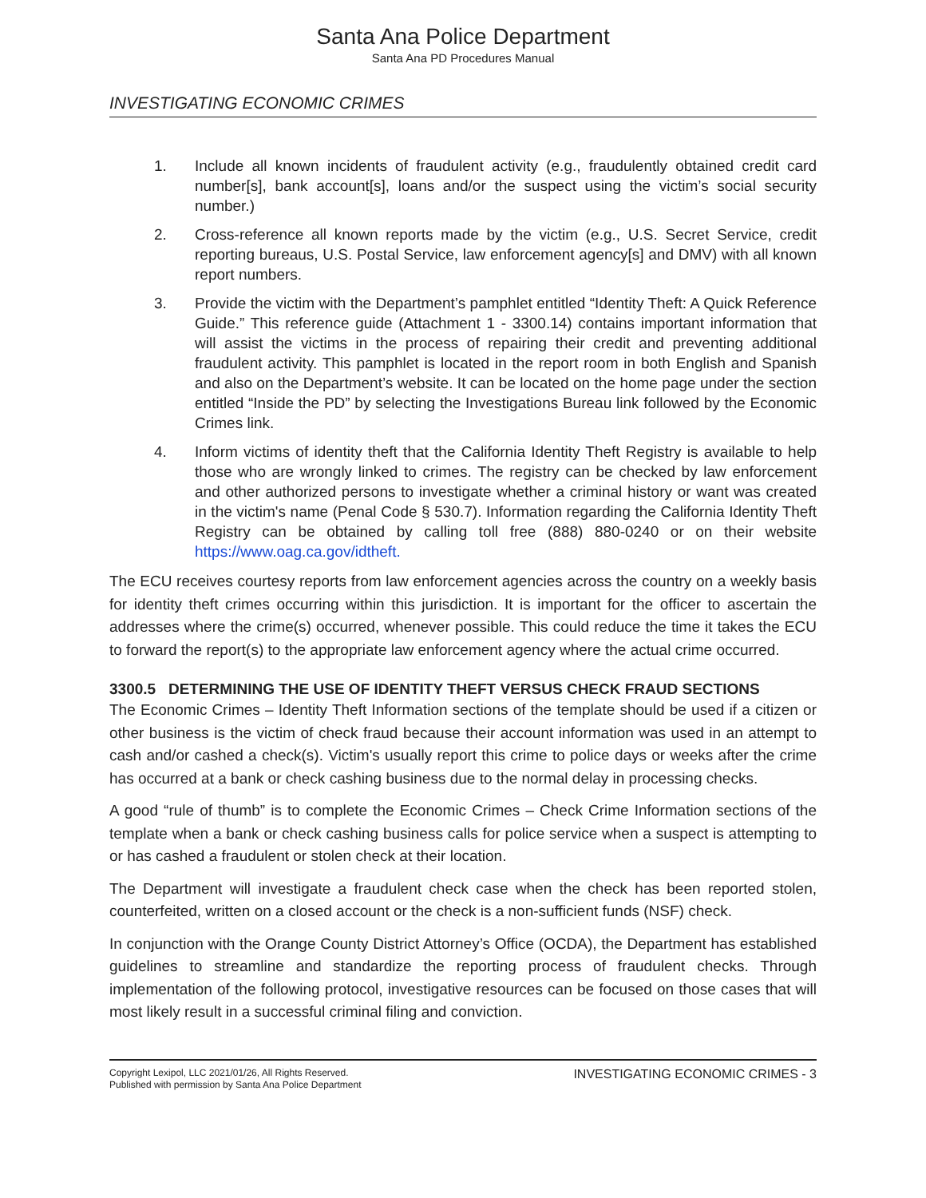Santa Ana Police Department
Santa Ana PD Procedures Manual
INVESTIGATING ECONOMIC CRIMES
1. Include all known incidents of fraudulent activity (e.g., fraudulently obtained credit card number[s], bank account[s], loans and/or the suspect using the victim’s social security number.)
2. Cross-reference all known reports made by the victim (e.g., U.S. Secret Service, credit reporting bureaus, U.S. Postal Service, law enforcement agency[s] and DMV) with all known report numbers.
3. Provide the victim with the Department’s pamphlet entitled “Identity Theft: A Quick Reference Guide.” This reference guide (Attachment 1 - 3300.14) contains important information that will assist the victims in the process of repairing their credit and preventing additional fraudulent activity. This pamphlet is located in the report room in both English and Spanish and also on the Department’s website. It can be located on the home page under the section entitled “Inside the PD” by selecting the Investigations Bureau link followed by the Economic Crimes link.
4. Inform victims of identity theft that the California Identity Theft Registry is available to help those who are wrongly linked to crimes. The registry can be checked by law enforcement and other authorized persons to investigate whether a criminal history or want was created in the victim's name (Penal Code § 530.7). Information regarding the California Identity Theft Registry can be obtained by calling toll free (888) 880-0240 or on their website https://www.oag.ca.gov/idtheft.
The ECU receives courtesy reports from law enforcement agencies across the country on a weekly basis for identity theft crimes occurring within this jurisdiction. It is important for the officer to ascertain the addresses where the crime(s) occurred, whenever possible. This could reduce the time it takes the ECU to forward the report(s) to the appropriate law enforcement agency where the actual crime occurred.
3300.5 DETERMINING THE USE OF IDENTITY THEFT VERSUS CHECK FRAUD SECTIONS
The Economic Crimes – Identity Theft Information sections of the template should be used if a citizen or other business is the victim of check fraud because their account information was used in an attempt to cash and/or cashed a check(s). Victim's usually report this crime to police days or weeks after the crime has occurred at a bank or check cashing business due to the normal delay in processing checks.
A good “rule of thumb” is to complete the Economic Crimes – Check Crime Information sections of the template when a bank or check cashing business calls for police service when a suspect is attempting to or has cashed a fraudulent or stolen check at their location.
The Department will investigate a fraudulent check case when the check has been reported stolen, counterfeited, written on a closed account or the check is a non-sufficient funds (NSF) check.
In conjunction with the Orange County District Attorney’s Office (OCDA), the Department has established guidelines to streamline and standardize the reporting process of fraudulent checks. Through implementation of the following protocol, investigative resources can be focused on those cases that will most likely result in a successful criminal filing and conviction.
Copyright Lexipol, LLC 2021/01/26, All Rights Reserved.
Published with permission by Santa Ana Police Department
INVESTIGATING ECONOMIC CRIMES - 3